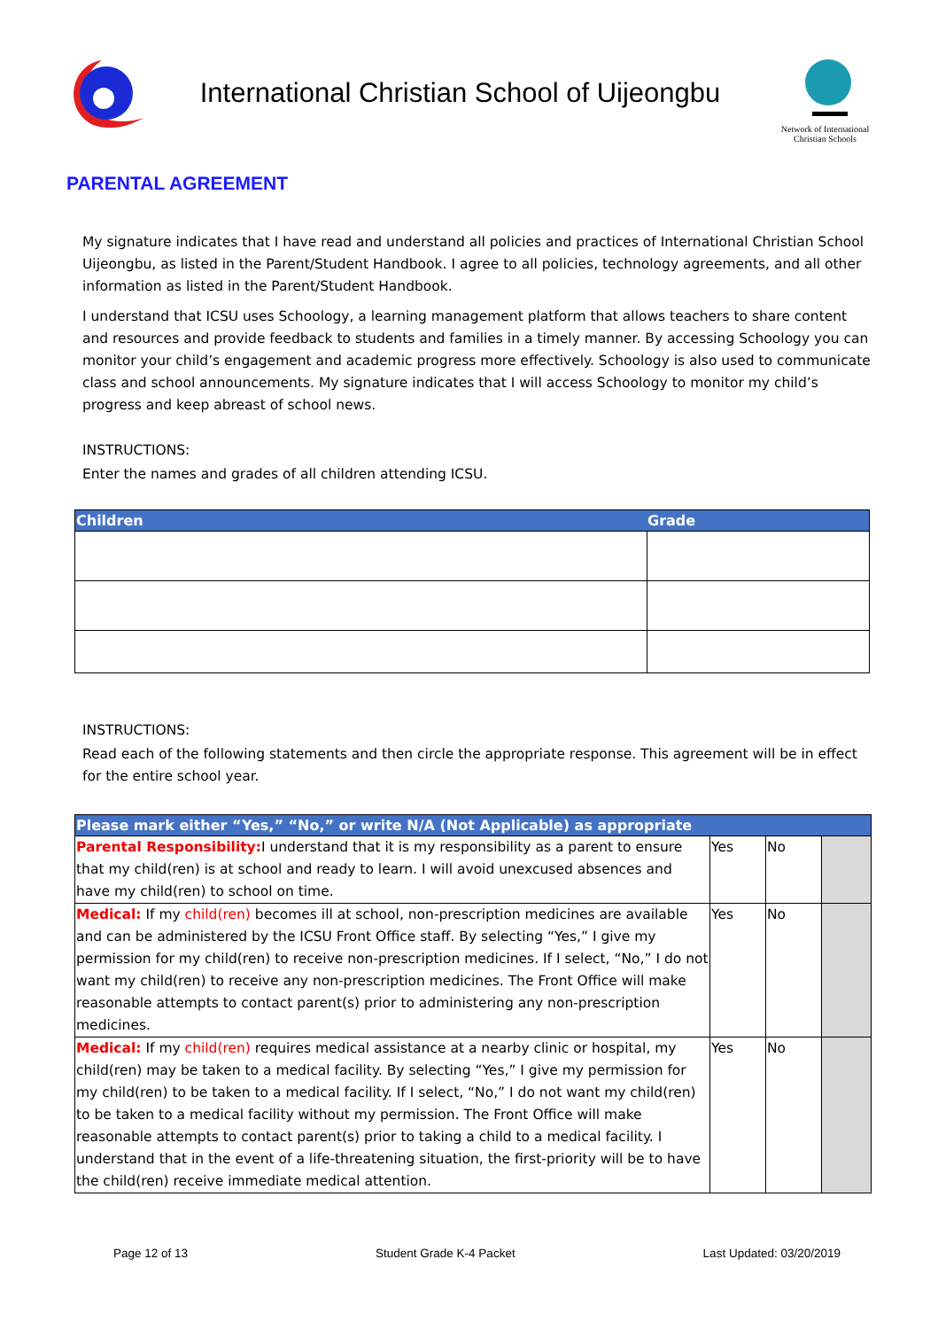International Christian School of Uijeongbu
Network of International Christian Schools
PARENTAL AGREEMENT
My signature indicates that I have read and understand all policies and practices of International Christian School Uijeongbu, as listed in the Parent/Student Handbook. I agree to all policies, technology agreements, and all other information as listed in the Parent/Student Handbook.
I understand that ICSU uses Schoology, a learning management platform that allows teachers to share content and resources and provide feedback to students and families in a timely manner. By accessing Schoology you can monitor your child’s engagement and academic progress more effectively. Schoology is also used to communicate class and school announcements. My signature indicates that I will access Schoology to monitor my child’s progress and keep abreast of school news.
INSTRUCTIONS:
Enter the names and grades of all children attending ICSU.
| Children | Grade |
| --- | --- |
INSTRUCTIONS:
Read each of the following statements and then circle the appropriate response. This agreement will be in effect for the entire school year.
| Please mark either “Yes,” “No,” or write N/A (Not Applicable) as appropriate | | | |
| --- | --- | --- | --- |
| Parental Responsibility: I understand that it is my responsibility as a parent to ensure that my child(ren) is at school and ready to learn. I will avoid unexcused absences and have my child(ren) to school on time. | Yes | No | |
| Medical: If my child(ren) becomes ill at school, non-prescription medicines are available and can be administered by the ICSU Front Office staff. By selecting “Yes,” I give my permission for my child(ren) to receive non-prescription medicines. If I select, “No,” I do not want my child(ren) to receive any non-prescription medicines. The Front Office will make reasonable attempts to contact parent(s) prior to administering any non-prescription medicines. | Yes | No | |
| Medical: If my child(ren) requires medical assistance at a nearby clinic or hospital, my child(ren) may be taken to a medical facility. By selecting “Yes,” I give my permission for my child(ren) to be taken to a medical facility. If I select, “No,” I do not want my child(ren) to be taken to a medical facility without my permission. The Front Office will make reasonable attempts to contact parent(s) prior to taking a child to a medical facility. I understand that in the event of a life-threatening situation, the first-priority will be to have the child(ren) receive immediate medical attention. | Yes | No | |
Page 12 of 13 Student Grade K-4 Packet Last Updated: 03/20/2019